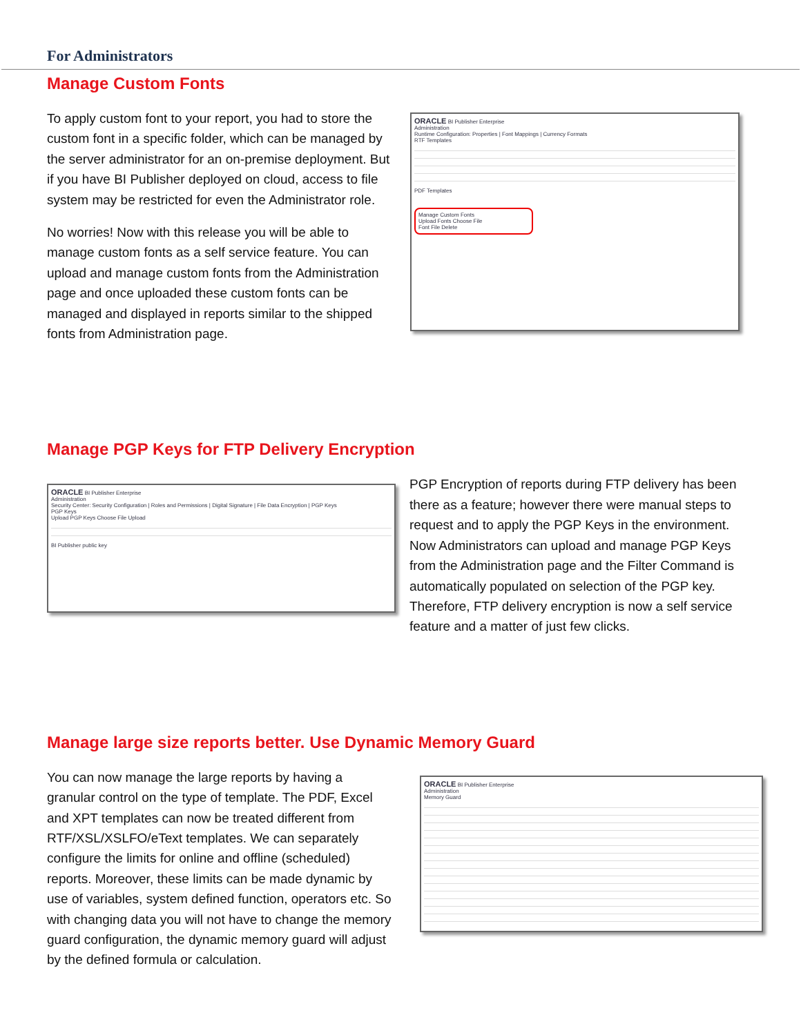For Administrators
Manage Custom Fonts
To apply custom font to your report, you had to store the custom font in a specific folder, which can be managed by the server administrator for an on-premise deployment. But if you have BI Publisher deployed on cloud, access to file system may be restricted for even the Administrator role.
No worries! Now with this release you will be able to manage custom fonts as a self service feature. You can upload and manage custom fonts from the Administration page and once uploaded these custom fonts can be managed and displayed in reports similar to the shipped fonts from Administration page.
ORACLE BI Publisher Enterprise
Administration
Runtime Configuration: Properties | Font Mappings | Currency Formats
RTF Templates
PDF Templates
Manage Custom Fonts
Upload Fonts Choose File
Font File Delete
Manage PGP Keys for FTP Delivery Encryption
ORACLE BI Publisher Enterprise
Administration
Security Center: Security Configuration | Roles and Permissions | Digital Signature | File Data Encryption | PGP Keys
PGP Keys
Upload PGP Keys Choose File Upload
BI Publisher public key
PGP Encryption of reports during FTP delivery has been there as a feature; however there were manual steps to request and to apply the PGP Keys in the environment. Now Administrators can upload and manage PGP Keys from the Administration page and the Filter Command is automatically populated on selection of the PGP key. Therefore, FTP delivery encryption is now a self service feature and a matter of just few clicks.
Manage large size reports better. Use Dynamic Memory Guard
You can now manage the large reports by having a granular control on the type of template. The PDF, Excel and XPT templates can now be treated different from RTF/XSL/XSLFO/eText templates. We can separately configure the limits for online and offline (scheduled) reports. Moreover, these limits can be made dynamic by use of variables, system defined function, operators etc. So with changing data you will not have to change the memory guard configuration, the dynamic memory guard will adjust by the defined formula or calculation.
ORACLE BI Publisher Enterprise
Administration
Memory Guard